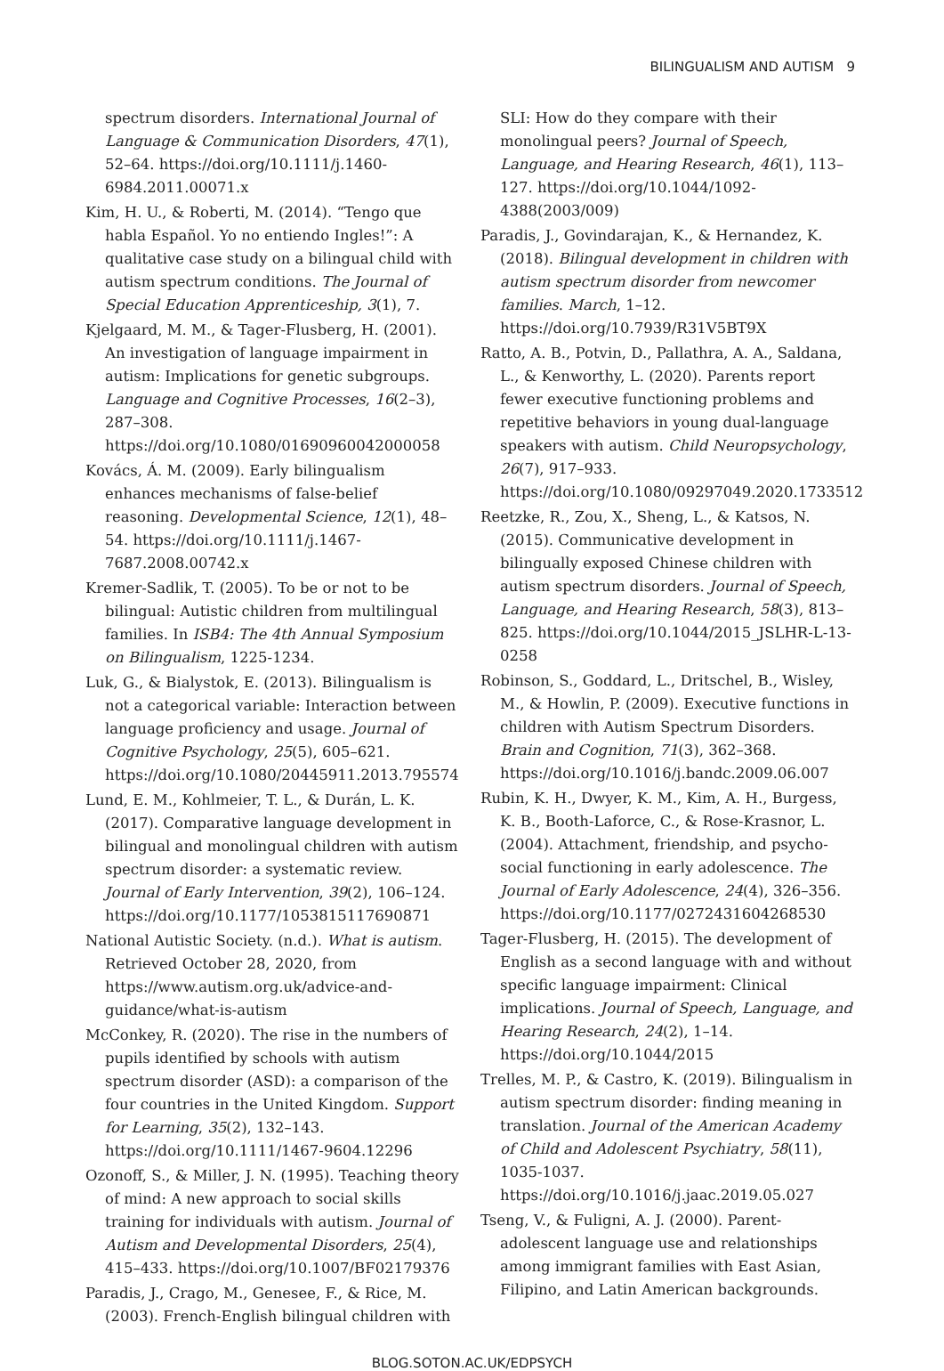BILINGUALISM AND AUTISM 9
spectrum disorders. International Journal of Language & Communication Disorders, 47(1), 52–64. https://doi.org/10.1111/j.1460-6984.2011.00071.x
Kim, H. U., & Roberti, M. (2014). “Tengo que habla Español. Yo no entiendo Ingles!”: A qualitative case study on a bilingual child with autism spectrum conditions. The Journal of Special Education Apprenticeship, 3(1), 7.
Kjelgaard, M. M., & Tager-Flusberg, H. (2001). An investigation of language impairment in autism: Implications for genetic subgroups. Language and Cognitive Processes, 16(2–3), 287–308. https://doi.org/10.1080/01690960042000058
Kovács, Á. M. (2009). Early bilingualism enhances mechanisms of false-belief reasoning. Developmental Science, 12(1), 48–54. https://doi.org/10.1111/j.1467-7687.2008.00742.x
Kremer-Sadlik, T. (2005). To be or not to be bilingual: Autistic children from multilingual families. In ISB4: The 4th Annual Symposium on Bilingualism, 1225-1234.
Luk, G., & Bialystok, E. (2013). Bilingualism is not a categorical variable: Interaction between language proficiency and usage. Journal of Cognitive Psychology, 25(5), 605–621. https://doi.org/10.1080/20445911.2013.795574
Lund, E. M., Kohlmeier, T. L., & Durán, L. K. (2017). Comparative language development in bilingual and monolingual children with autism spectrum disorder: a systematic review. Journal of Early Intervention, 39(2), 106–124. https://doi.org/10.1177/1053815117690871
National Autistic Society. (n.d.). What is autism. Retrieved October 28, 2020, from https://www.autism.org.uk/advice-and-guidance/what-is-autism
McConkey, R. (2020). The rise in the numbers of pupils identified by schools with autism spectrum disorder (ASD): a comparison of the four countries in the United Kingdom. Support for Learning, 35(2), 132–143. https://doi.org/10.1111/1467-9604.12296
Ozonoff, S., & Miller, J. N. (1995). Teaching theory of mind: A new approach to social skills training for individuals with autism. Journal of Autism and Developmental Disorders, 25(4), 415–433. https://doi.org/10.1007/BF02179376
Paradis, J., Crago, M., Genesee, F., & Rice, M. (2003). French-English bilingual children with
SLI: How do they compare with their monolingual peers? Journal of Speech, Language, and Hearing Research, 46(1), 113–127. https://doi.org/10.1044/1092-4388(2003/009)
Paradis, J., Govindarajan, K., & Hernandez, K. (2018). Bilingual development in children with autism spectrum disorder from newcomer families. March, 1–12. https://doi.org/10.7939/R31V5BT9X
Ratto, A. B., Potvin, D., Pallathra, A. A., Saldana, L., & Kenworthy, L. (2020). Parents report fewer executive functioning problems and repetitive behaviors in young dual-language speakers with autism. Child Neuropsychology, 26(7), 917–933. https://doi.org/10.1080/09297049.2020.1733512
Reetzke, R., Zou, X., Sheng, L., & Katsos, N. (2015). Communicative development in bilingually exposed Chinese children with autism spectrum disorders. Journal of Speech, Language, and Hearing Research, 58(3), 813–825. https://doi.org/10.1044/2015_JSLHR-L-13-0258
Robinson, S., Goddard, L., Dritschel, B., Wisley, M., & Howlin, P. (2009). Executive functions in children with Autism Spectrum Disorders. Brain and Cognition, 71(3), 362–368. https://doi.org/10.1016/j.bandc.2009.06.007
Rubin, K. H., Dwyer, K. M., Kim, A. H., Burgess, K. B., Booth-Laforce, C., & Rose-Krasnor, L. (2004). Attachment, friendship, and psycho-social functioning in early adolescence. The Journal of Early Adolescence, 24(4), 326–356. https://doi.org/10.1177/0272431604268530
Tager-Flusberg, H. (2015). The development of English as a second language with and without specific language impairment: Clinical implications. Journal of Speech, Language, and Hearing Research, 24(2), 1–14. https://doi.org/10.1044/2015
Trelles, M. P., & Castro, K. (2019). Bilingualism in autism spectrum disorder: finding meaning in translation. Journal of the American Academy of Child and Adolescent Psychiatry, 58(11), 1035-1037. https://doi.org/10.1016/j.jaac.2019.05.027
Tseng, V., & Fuligni, A. J. (2000). Parent-adolescent language use and relationships among immigrant families with East Asian, Filipino, and Latin American backgrounds.
BLOG.SOTON.AC.UK/EDPSYCH